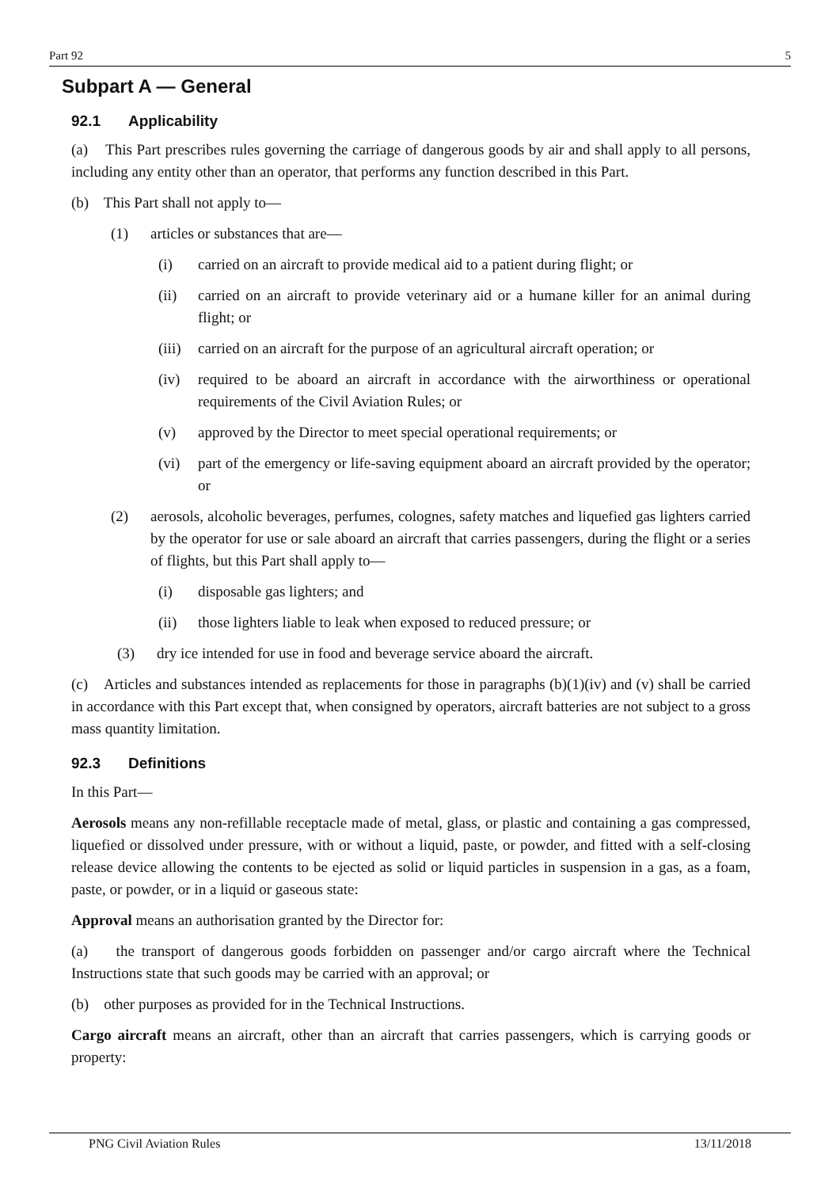Part 92 5
Subpart A — General
92.1 Applicability
(a) This Part prescribes rules governing the carriage of dangerous goods by air and shall apply to all persons, including any entity other than an operator, that performs any function described in this Part.
(b) This Part shall not apply to—
(1) articles or substances that are—
(i) carried on an aircraft to provide medical aid to a patient during flight; or
(ii) carried on an aircraft to provide veterinary aid or a humane killer for an animal during flight; or
(iii) carried on an aircraft for the purpose of an agricultural aircraft operation; or
(iv) required to be aboard an aircraft in accordance with the airworthiness or operational requirements of the Civil Aviation Rules; or
(v) approved by the Director to meet special operational requirements; or
(vi) part of the emergency or life-saving equipment aboard an aircraft provided by the operator; or
(2) aerosols, alcoholic beverages, perfumes, colognes, safety matches and liquefied gas lighters carried by the operator for use or sale aboard an aircraft that carries passengers, during the flight or a series of flights, but this Part shall apply to—
(i) disposable gas lighters; and
(ii) those lighters liable to leak when exposed to reduced pressure; or
(3) dry ice intended for use in food and beverage service aboard the aircraft.
(c) Articles and substances intended as replacements for those in paragraphs (b)(1)(iv) and (v) shall be carried in accordance with this Part except that, when consigned by operators, aircraft batteries are not subject to a gross mass quantity limitation.
92.3 Definitions
In this Part—
Aerosols means any non-refillable receptacle made of metal, glass, or plastic and containing a gas compressed, liquefied or dissolved under pressure, with or without a liquid, paste, or powder, and fitted with a self-closing release device allowing the contents to be ejected as solid or liquid particles in suspension in a gas, as a foam, paste, or powder, or in a liquid or gaseous state:
Approval means an authorisation granted by the Director for:
(a) the transport of dangerous goods forbidden on passenger and/or cargo aircraft where the Technical Instructions state that such goods may be carried with an approval; or
(b) other purposes as provided for in the Technical Instructions.
Cargo aircraft means an aircraft, other than an aircraft that carries passengers, which is carrying goods or property:
PNG Civil Aviation Rules 13/11/2018